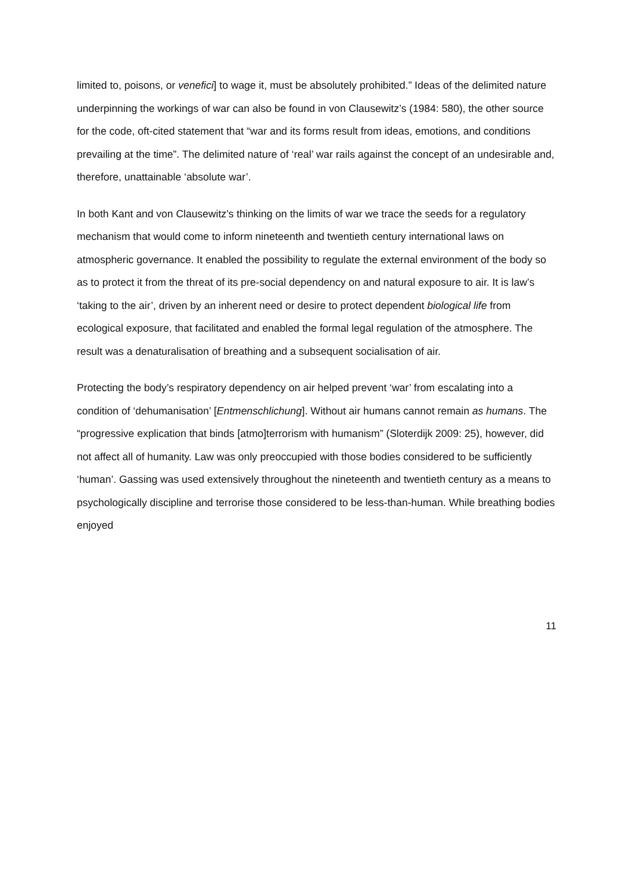limited to, poisons, or venefici] to wage it, must be absolutely prohibited.” Ideas of the delimited nature underpinning the workings of war can also be found in von Clausewitz’s (1984: 580), the other source for the code, oft-cited statement that “war and its forms result from ideas, emotions, and conditions prevailing at the time”. The delimited nature of ‘real’ war rails against the concept of an undesirable and, therefore, unattainable ‘absolute war’.
In both Kant and von Clausewitz’s thinking on the limits of war we trace the seeds for a regulatory mechanism that would come to inform nineteenth and twentieth century international laws on atmospheric governance. It enabled the possibility to regulate the external environment of the body so as to protect it from the threat of its pre-social dependency on and natural exposure to air. It is law’s ‘taking to the air’, driven by an inherent need or desire to protect dependent biological life from ecological exposure, that facilitated and enabled the formal legal regulation of the atmosphere. The result was a denaturalisation of breathing and a subsequent socialisation of air.
Protecting the body’s respiratory dependency on air helped prevent ‘war’ from escalating into a condition of ‘dehumanisation’ [Entmenschlichung]. Without air humans cannot remain as humans. The “progressive explication that binds [atmo]terrorism with humanism” (Sloterdijk 2009: 25), however, did not affect all of humanity. Law was only preoccupied with those bodies considered to be sufficiently ‘human’. Gassing was used extensively throughout the nineteenth and twentieth century as a means to psychologically discipline and terrorise those considered to be less-than-human. While breathing bodies enjoyed
11